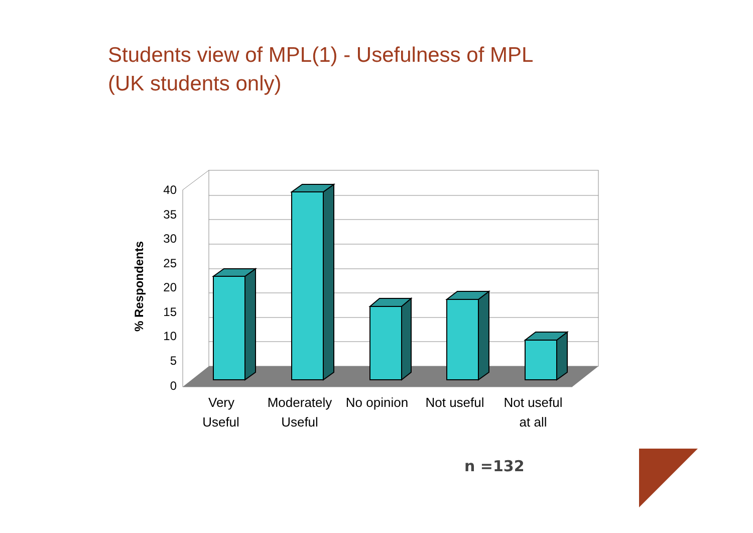Students view of MPL(1) - Usefulness of MPL
(UK students only)
40
35
30
25
20
15
10
5
0
% Respondents
Very
Useful
Moderately
Useful
No opinion
Not useful
Not useful
at all
n =132